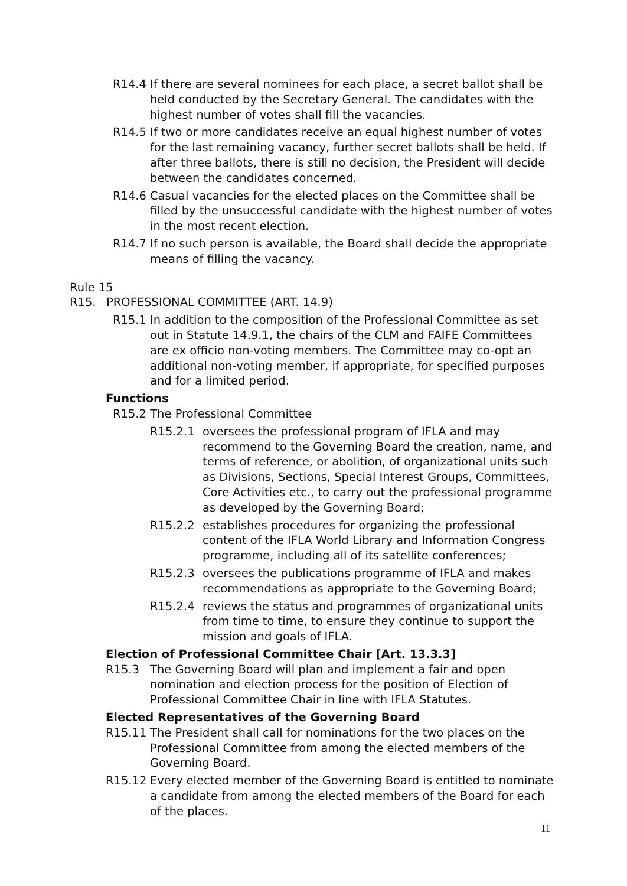R14.4 If there are several nominees for each place, a secret ballot shall be held conducted by the Secretary General. The candidates with the highest number of votes shall fill the vacancies.
R14.5 If two or more candidates receive an equal highest number of votes for the last remaining vacancy, further secret ballots shall be held. If after three ballots, there is still no decision, the President will decide between the candidates concerned.
R14.6 Casual vacancies for the elected places on the Committee shall be filled by the unsuccessful candidate with the highest number of votes in the most recent election.
R14.7 If no such person is available, the Board shall decide the appropriate means of filling the vacancy.
Rule 15
R15. PROFESSIONAL COMMITTEE (ART. 14.9)
R15.1 In addition to the composition of the Professional Committee as set out in Statute 14.9.1, the chairs of the CLM and FAIFE Committees are ex officio non-voting members. The Committee may co-opt an additional non-voting member, if appropriate, for specified purposes and for a limited period.
Functions
R15.2 The Professional Committee
R15.2.1 oversees the professional program of IFLA and may recommend to the Governing Board the creation, name, and terms of reference, or abolition, of organizational units such as Divisions, Sections, Special Interest Groups, Committees, Core Activities etc., to carry out the professional programme as developed by the Governing Board;
R15.2.2 establishes procedures for organizing the professional content of the IFLA World Library and Information Congress programme, including all of its satellite conferences;
R15.2.3 oversees the publications programme of IFLA and makes recommendations as appropriate to the Governing Board;
R15.2.4 reviews the status and programmes of organizational units from time to time, to ensure they continue to support the mission and goals of IFLA.
Election of Professional Committee Chair [Art. 13.3.3]
R15.3 The Governing Board will plan and implement a fair and open nomination and election process for the position of Election of Professional Committee Chair in line with IFLA Statutes.
Elected Representatives of the Governing Board
R15.11 The President shall call for nominations for the two places on the Professional Committee from among the elected members of the Governing Board.
R15.12 Every elected member of the Governing Board is entitled to nominate a candidate from among the elected members of the Board for each of the places.
11